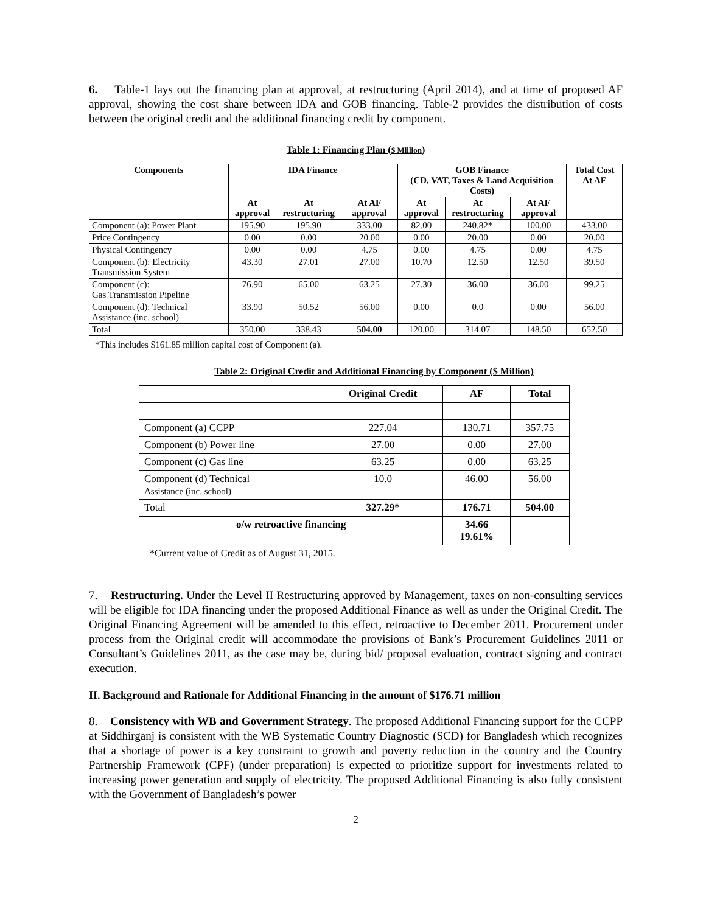6. Table-1 lays out the financing plan at approval, at restructuring (April 2014), and at time of proposed AF approval, showing the cost share between IDA and GOB financing. Table-2 provides the distribution of costs between the original credit and the additional financing credit by component.
Table 1: Financing Plan ($ Million)
| Components | IDA Finance | | | GOB Finance (CD, VAT, Taxes & Land Acquisition Costs) | | | Total Cost At AF |
| --- | --- | --- | --- | --- | --- | --- | --- |
| | At approval | At restructuring | At AF approval | At approval | At restructuring | At AF approval | |
| Component (a): Power Plant | 195.90 | 195.90 | 333.00 | 82.00 | 240.82* | 100.00 | 433.00 |
| Price Contingency | 0.00 | 0.00 | 20.00 | 0.00 | 20.00 | 0.00 | 20.00 |
| Physical Contingency | 0.00 | 0.00 | 4.75 | 0.00 | 4.75 | 0.00 | 4.75 |
| Component (b): Electricity Transmission System | 43.30 | 27.01 | 27.00 | 10.70 | 12.50 | 12.50 | 39.50 |
| Component (c): Gas Transmission Pipeline | 76.90 | 65.00 | 63.25 | 27.30 | 36.00 | 36.00 | 99.25 |
| Component (d): Technical Assistance (inc. school) | 33.90 | 50.52 | 56.00 | 0.00 | 0.0 | 0.00 | 56.00 |
| Total | 350.00 | 338.43 | 504.00 | 120.00 | 314.07 | 148.50 | 652.50 |
*This includes $161.85 million capital cost of Component (a).
Table 2: Original Credit and Additional Financing by Component ($ Million)
| | Original Credit | AF | Total |
| --- | --- | --- | --- |
| Component (a) CCPP | 227.04 | 130.71 | 357.75 |
| Component (b) Power line | 27.00 | 0.00 | 27.00 |
| Component (c) Gas line | 63.25 | 0.00 | 63.25 |
| Component (d) Technical Assistance (inc. school) | 10.0 | 46.00 | 56.00 |
| Total | 327.29* | 176.71 | 504.00 |
| o/w retroactive financing | | 34.66 19.61% | |
*Current value of Credit as of August 31, 2015.
7. Restructuring. Under the Level II Restructuring approved by Management, taxes on non-consulting services will be eligible for IDA financing under the proposed Additional Finance as well as under the Original Credit. The Original Financing Agreement will be amended to this effect, retroactive to December 2011. Procurement under process from the Original credit will accommodate the provisions of Bank’s Procurement Guidelines 2011 or Consultant’s Guidelines 2011, as the case may be, during bid/ proposal evaluation, contract signing and contract execution.
II. Background and Rationale for Additional Financing in the amount of $176.71 million
8. Consistency with WB and Government Strategy. The proposed Additional Financing support for the CCPP at Siddhirganj is consistent with the WB Systematic Country Diagnostic (SCD) for Bangladesh which recognizes that a shortage of power is a key constraint to growth and poverty reduction in the country and the Country Partnership Framework (CPF) (under preparation) is expected to prioritize support for investments related to increasing power generation and supply of electricity. The proposed Additional Financing is also fully consistent with the Government of Bangladesh’s power
2